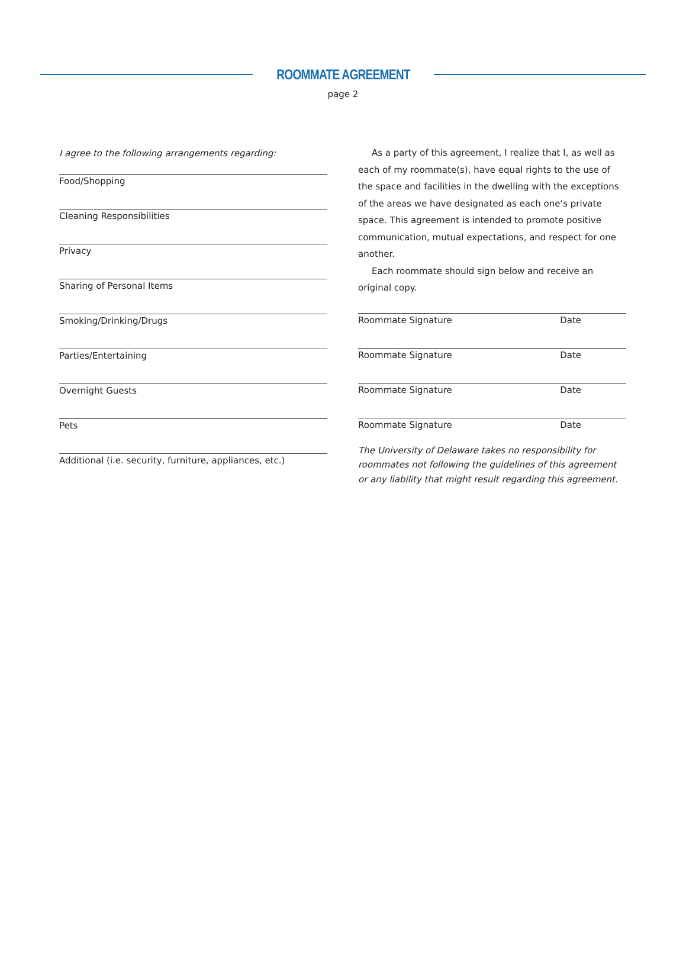ROOMMATE AGREEMENT
page 2
I agree to the following arrangements regarding:
Food/Shopping
Cleaning Responsibilities
Privacy
Sharing of Personal Items
Smoking/Drinking/Drugs
Parties/Entertaining
Overnight Guests
Pets
Additional (i.e. security, furniture, appliances, etc.)
As a party of this agreement, I realize that I, as well as each of my roommate(s), have equal rights to the use of the space and facilities in the dwelling with the exceptions of the areas we have designated as each one’s private space. This agreement is intended to promote positive communication, mutual expectations, and respect for one another.
Each roommate should sign below and receive an original copy.
Roommate Signature Date
Roommate Signature Date
Roommate Signature Date
Roommate Signature Date
The University of Delaware takes no responsibility for roommates not following the guidelines of this agreement or any liability that might result regarding this agreement.